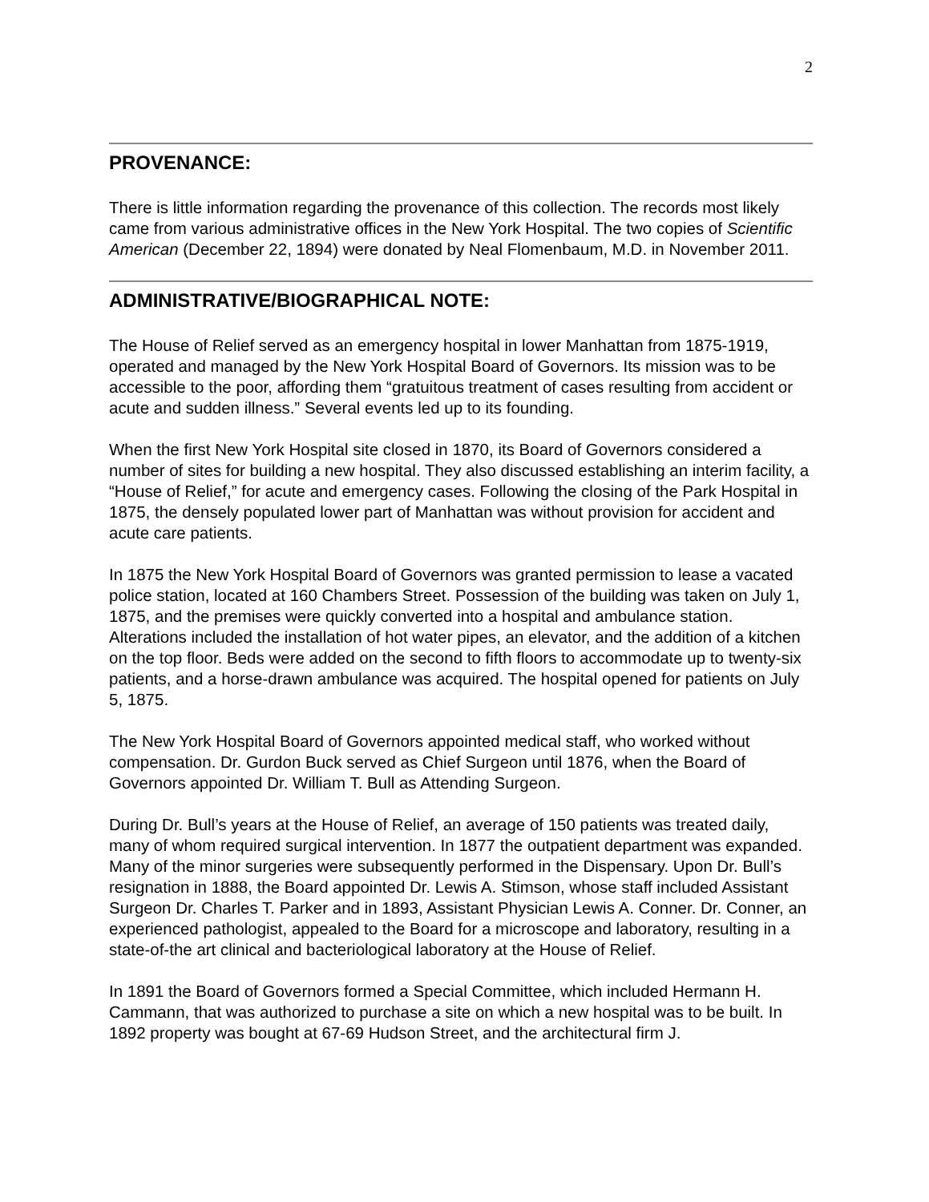2
PROVENANCE:
There is little information regarding the provenance of this collection. The records most likely came from various administrative offices in the New York Hospital. The two copies of Scientific American (December 22, 1894) were donated by Neal Flomenbaum, M.D. in November 2011.
ADMINISTRATIVE/BIOGRAPHICAL NOTE:
The House of Relief served as an emergency hospital in lower Manhattan from 1875-1919, operated and managed by the New York Hospital Board of Governors. Its mission was to be accessible to the poor, affording them “gratuitous treatment of cases resulting from accident or acute and sudden illness.” Several events led up to its founding.
When the first New York Hospital site closed in 1870, its Board of Governors considered a number of sites for building a new hospital. They also discussed establishing an interim facility, a “House of Relief,” for acute and emergency cases. Following the closing of the Park Hospital in 1875, the densely populated lower part of Manhattan was without provision for accident and acute care patients.
In 1875 the New York Hospital Board of Governors was granted permission to lease a vacated police station, located at 160 Chambers Street. Possession of the building was taken on July 1, 1875, and the premises were quickly converted into a hospital and ambulance station. Alterations included the installation of hot water pipes, an elevator, and the addition of a kitchen on the top floor. Beds were added on the second to fifth floors to accommodate up to twenty-six patients, and a horse-drawn ambulance was acquired. The hospital opened for patients on July 5, 1875.
The New York Hospital Board of Governors appointed medical staff, who worked without compensation. Dr. Gurdon Buck served as Chief Surgeon until 1876, when the Board of Governors appointed Dr. William T. Bull as Attending Surgeon.
During Dr. Bull’s years at the House of Relief, an average of 150 patients was treated daily, many of whom required surgical intervention. In 1877 the outpatient department was expanded. Many of the minor surgeries were subsequently performed in the Dispensary. Upon Dr. Bull’s resignation in 1888, the Board appointed Dr. Lewis A. Stimson, whose staff included Assistant Surgeon Dr. Charles T. Parker and in 1893, Assistant Physician Lewis A. Conner. Dr. Conner, an experienced pathologist, appealed to the Board for a microscope and laboratory, resulting in a state-of-the art clinical and bacteriological laboratory at the House of Relief.
In 1891 the Board of Governors formed a Special Committee, which included Hermann H. Cammann, that was authorized to purchase a site on which a new hospital was to be built. In 1892 property was bought at 67-69 Hudson Street, and the architectural firm J.